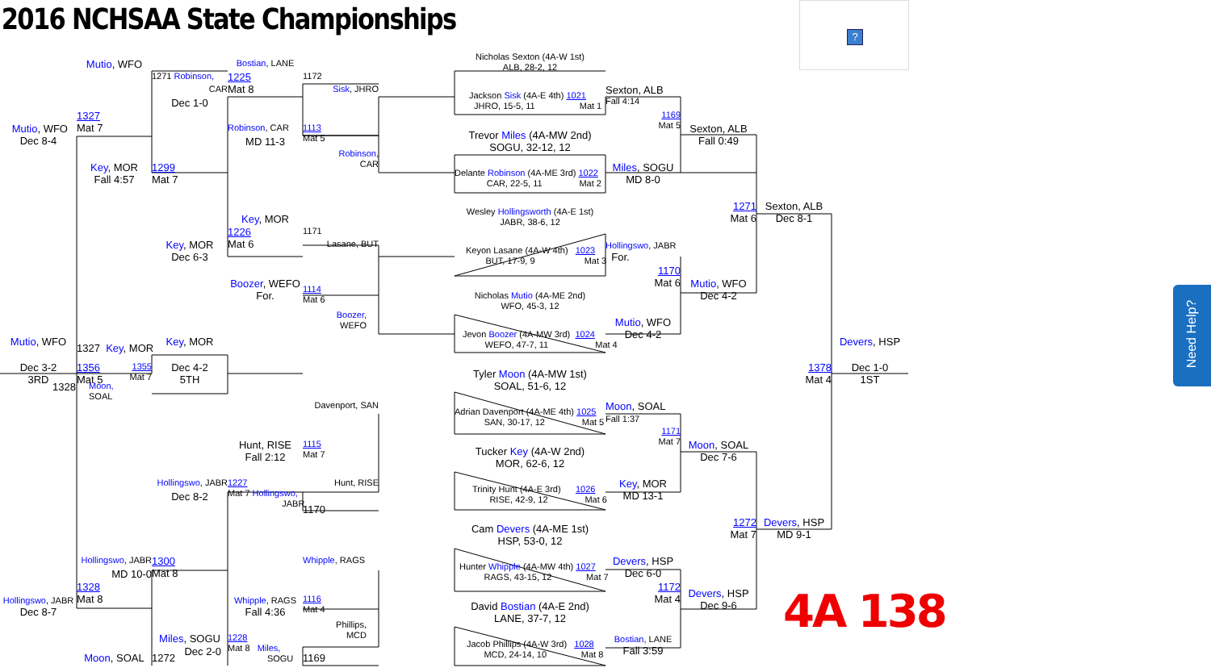2016 NCHSAA State Championships
?
Need Help?
Nicholas Sexton (4A-W 1st)
ALB, 28-2, 12
Mutio, WFO
Bostian, LANE
1271 Robinson,
CAR
1172
1225
Mat 8
Sisk, JHRO
Sexton, ALB
Fall 4:14
Jackson Sisk (4A-E 4th) 1021
JHRO, 15-5, 11 Mat 1
Dec 1-0
1327
Mat 7
1169
Mat 5
Mutio, WFO
Dec 8-4
Robinson, CAR
1113
Mat 5
Sexton, ALB
Fall 0:49
Trevor Miles (4A-MW 2nd)
SOGU, 32-12, 12
MD 11-3
Robinson,
CAR
Key, MOR
Fall 4:57
1299
Mat 7
Miles, SOGU
MD 8-0
Delante Robinson (4A-ME 3rd) 1022
CAR, 22-5, 11 Mat 2
Sexton, ALB
Dec 8-1
1271
Mat 6
Wesley Hollingsworth (4A-E 1st)
JABR, 38-6, 12
Key, MOR
1226
Mat 6
1171
Key, MOR
Dec 6-3
Lasane, BUT
Hollingswo, JABR
For.
Keyon Lasane (4A-W 4th) 1023
BUT, 17-9, 9 Mat 3
1170
Mat 6
Boozer, WEFO
For.
1114
Mat 6
Mutio, WFO
Dec 4-2
Nicholas Mutio (4A-ME 2nd)
WFO, 45-3, 12
Boozer,
WEFO
Mutio, WFO
Dec 4-2
Jevon Boozer (4A-MW 3rd) 1024
WEFO, 47-7, 11 Mat 4
Mutio, WFO
1327 Key, MOR
Key, MOR
Devers, HSP
Tyler Moon (4A-MW 1st)
SOAL, 51-6, 12
Dec 3-2
3RD
1356
Mat 5
1355
Mat 7
Moon,
SOAL
1328
Dec 4-2
5TH
1378
Mat 4
Dec 1-0
1ST
Davenport, SAN
Moon, SOAL
Fall 1:37
Adrian Davenport (4A-ME 4th) 1025
SAN, 30-17, 12 Mat 5
1171
Mat 7
Moon, SOAL
Dec 7-6
Hunt, RISE
Fall 2:12
1115
Mat 7
Tucker Key (4A-W 2nd)
MOR, 62-6, 12
Hollingswo, JABR
Dec 8-2
1227
Mat 7 Hollingswo,
JABR
Hunt, RISE
Key, MOR
MD 13-1
Trinity Hunt (4A-E 3rd) 1026
RISE, 42-9, 12 Mat 6
1170
1272
Mat 7
Devers, HSP
MD 9-1
Cam Devers (4A-ME 1st)
HSP, 53-0, 12
Hollingswo, JABR
MD 10-0
1300
Mat 8
Whipple, RAGS
Devers, HSP
Dec 6-0
Hunter Whipple (4A-MW 4th) 1027
RAGS, 43-15, 12 Mat 7
1328
Mat 8
Hollingswo, JABR
Dec 8-7
1172
Mat 4
Devers, HSP
Dec 9-6
Whipple, RAGS
Fall 4:36
1116
Mat 4
David Bostian (4A-E 2nd)
LANE, 37-7, 12
4A 138
Phillips,
MCD
Miles, SOGU
Dec 2-0
1228
Mat 8 Miles,
SOGU
Bostian, LANE
Fall 3:59
Jacob Phillips (4A-W 3rd) 1028
MCD, 24-14, 10 Mat 8
Moon, SOAL
1272
1169